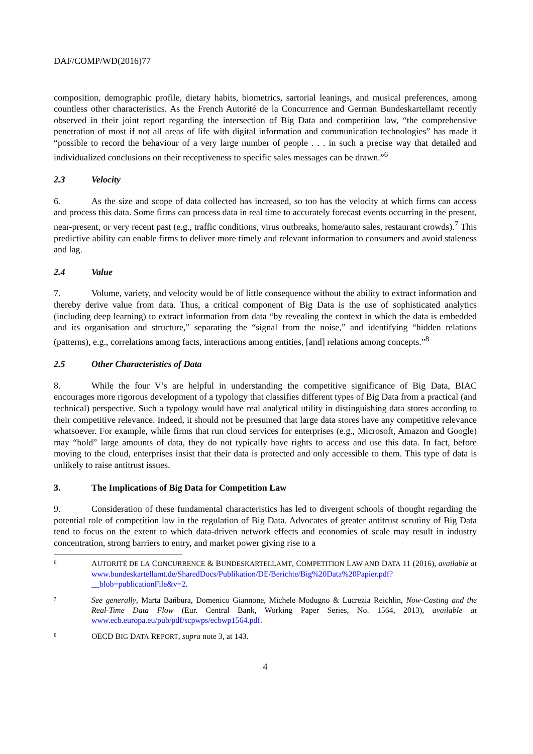DAF/COMP/WD(2016)77
composition, demographic profile, dietary habits, biometrics, sartorial leanings, and musical preferences, among countless other characteristics. As the French Autorité de la Concurrence and German Bundeskartellamt recently observed in their joint report regarding the intersection of Big Data and competition law, “the comprehensive penetration of most if not all areas of life with digital information and communication technologies” has made it “possible to record the behaviour of a very large number of people . . . in such a precise way that detailed and individualized conclusions on their receptiveness to specific sales messages can be drawn.”<sup>6</sup>
2.3 Velocity
6. As the size and scope of data collected has increased, so too has the velocity at which firms can access and process this data. Some firms can process data in real time to accurately forecast events occurring in the present, near-present, or very recent past (e.g., traffic conditions, virus outbreaks, home/auto sales, restaurant crowds).<sup>7</sup> This predictive ability can enable firms to deliver more timely and relevant information to consumers and avoid staleness and lag.
2.4 Value
7. Volume, variety, and velocity would be of little consequence without the ability to extract information and thereby derive value from data. Thus, a critical component of Big Data is the use of sophisticated analytics (including deep learning) to extract information from data “by revealing the context in which the data is embedded and its organisation and structure,” separating the “signal from the noise,” and identifying “hidden relations (patterns), e.g., correlations among facts, interactions among entities, [and] relations among concepts.”<sup>8</sup>
2.5 Other Characteristics of Data
8. While the four V’s are helpful in understanding the competitive significance of Big Data, BIAC encourages more rigorous development of a typology that classifies different types of Big Data from a practical (and technical) perspective. Such a typology would have real analytical utility in distinguishing data stores according to their competitive relevance. Indeed, it should not be presumed that large data stores have any competitive relevance whatsoever. For example, while firms that run cloud services for enterprises (e.g., Microsoft, Amazon and Google) may “hold” large amounts of data, they do not typically have rights to access and use this data. In fact, before moving to the cloud, enterprises insist that their data is protected and only accessible to them. This type of data is unlikely to raise antitrust issues.
3. The Implications of Big Data for Competition Law
9. Consideration of these fundamental characteristics has led to divergent schools of thought regarding the potential role of competition law in the regulation of Big Data. Advocates of greater antitrust scrutiny of Big Data tend to focus on the extent to which data-driven network effects and economies of scale may result in industry concentration, strong barriers to entry, and market power giving rise to a
6 AUTORITÉ DE LA CONCURRENCE & BUNDESKARTELLAMT, COMPETITION LAW AND DATA 11 (2016), available at www.bundeskartellamt.de/SharedDocs/Publikation/DE/Berichte/Big%20Data%20Papier.pdf?__blob=publicationFile&v=2.
7 See generally, Marta Bańbura, Domenico Giannone, Michele Modugno & Lucrezia Reichlin, Now-Casting and the Real-Time Data Flow (Eur. Central Bank, Working Paper Series, No. 1564, 2013), available at www.ecb.europa.eu/pub/pdf/scpwps/ecbwp1564.pdf.
8 OECD BIG DATA REPORT, supra note 3, at 143.
4